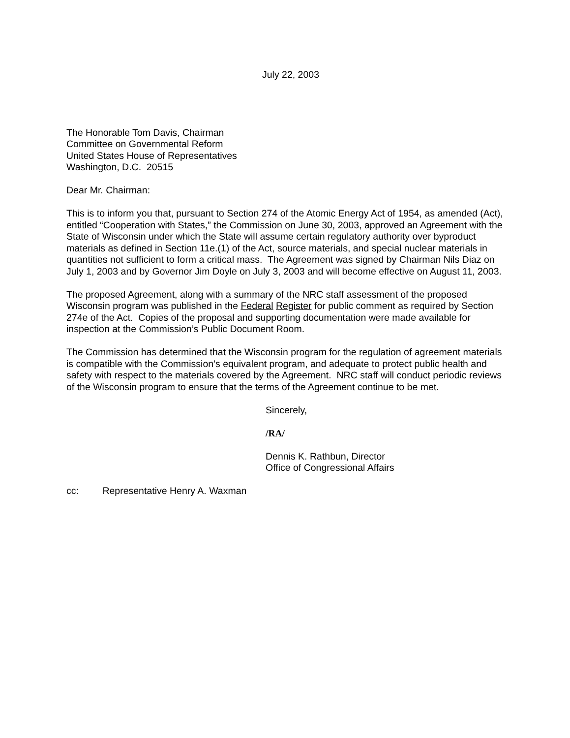July 22, 2003
The Honorable Tom Davis, Chairman
Committee on Governmental Reform
United States House of Representatives
Washington, D.C. 20515
Dear Mr. Chairman:
This is to inform you that, pursuant to Section 274 of the Atomic Energy Act of 1954, as amended (Act), entitled “Cooperation with States,” the Commission on June 30, 2003, approved an Agreement with the State of Wisconsin under which the State will assume certain regulatory authority over byproduct materials as defined in Section 11e.(1) of the Act, source materials, and special nuclear materials in quantities not sufficient to form a critical mass. The Agreement was signed by Chairman Nils Diaz on July 1, 2003 and by Governor Jim Doyle on July 3, 2003 and will become effective on August 11, 2003.
The proposed Agreement, along with a summary of the NRC staff assessment of the proposed Wisconsin program was published in the Federal Register for public comment as required by Section 274e of the Act. Copies of the proposal and supporting documentation were made available for inspection at the Commission’s Public Document Room.
The Commission has determined that the Wisconsin program for the regulation of agreement materials is compatible with the Commission’s equivalent program, and adequate to protect public health and safety with respect to the materials covered by the Agreement. NRC staff will conduct periodic reviews of the Wisconsin program to ensure that the terms of the Agreement continue to be met.
Sincerely,
/RA/
Dennis K. Rathbun, Director
Office of Congressional Affairs
cc: Representative Henry A. Waxman